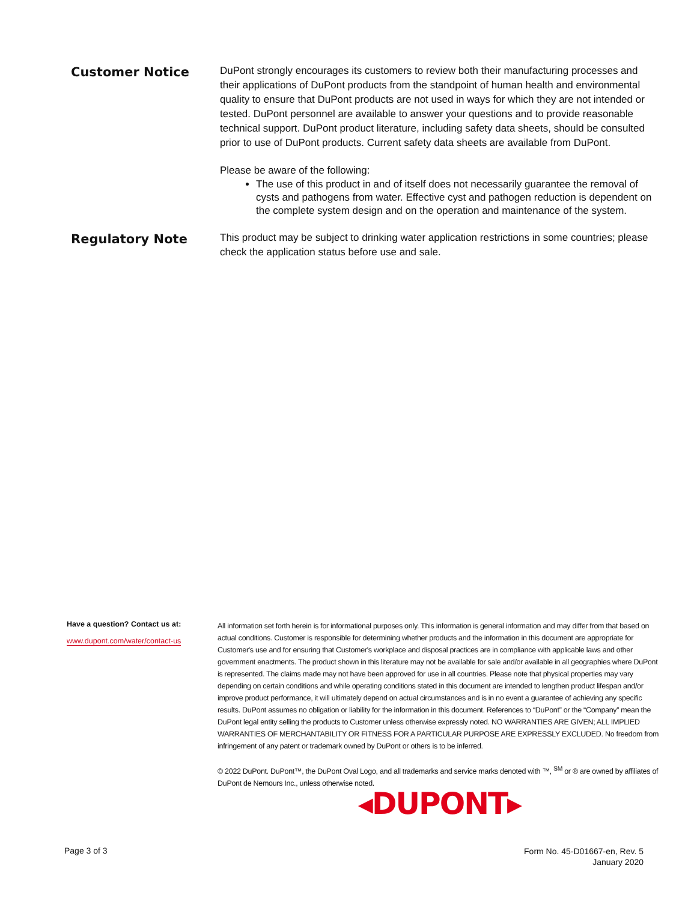Customer Notice
DuPont strongly encourages its customers to review both their manufacturing processes and their applications of DuPont products from the standpoint of human health and environmental quality to ensure that DuPont products are not used in ways for which they are not intended or tested. DuPont personnel are available to answer your questions and to provide reasonable technical support. DuPont product literature, including safety data sheets, should be consulted prior to use of DuPont products. Current safety data sheets are available from DuPont.
Please be aware of the following:
The use of this product in and of itself does not necessarily guarantee the removal of cysts and pathogens from water. Effective cyst and pathogen reduction is dependent on the complete system design and on the operation and maintenance of the system.
Regulatory Note
This product may be subject to drinking water application restrictions in some countries; please check the application status before use and sale.
Have a question? Contact us at:
www.dupont.com/water/contact-us
All information set forth herein is for informational purposes only. This information is general information and may differ from that based on actual conditions. Customer is responsible for determining whether products and the information in this document are appropriate for Customer's use and for ensuring that Customer's workplace and disposal practices are in compliance with applicable laws and other government enactments. The product shown in this literature may not be available for sale and/or available in all geographies where DuPont is represented. The claims made may not have been approved for use in all countries. Please note that physical properties may vary depending on certain conditions and while operating conditions stated in this document are intended to lengthen product lifespan and/or improve product performance, it will ultimately depend on actual circumstances and is in no event a guarantee of achieving any specific results. DuPont assumes no obligation or liability for the information in this document. References to “DuPont” or the “Company” mean the DuPont legal entity selling the products to Customer unless otherwise expressly noted. NO WARRANTIES ARE GIVEN; ALL IMPLIED WARRANTIES OF MERCHANTABILITY OR FITNESS FOR A PARTICULAR PURPOSE ARE EXPRESSLY EXCLUDED. No freedom from infringement of any patent or trademark owned by DuPont or others is to be inferred.
© 2022 DuPont. DuPont™, the DuPont Oval Logo, and all trademarks and service marks denoted with ™, <sup>SM</sup> or ® are owned by affiliates of DuPont de Nemours Inc., unless otherwise noted.
◂DUPONT▸
Page 3 of 3
Form No. 45-D01667-en, Rev. 5
January 2020